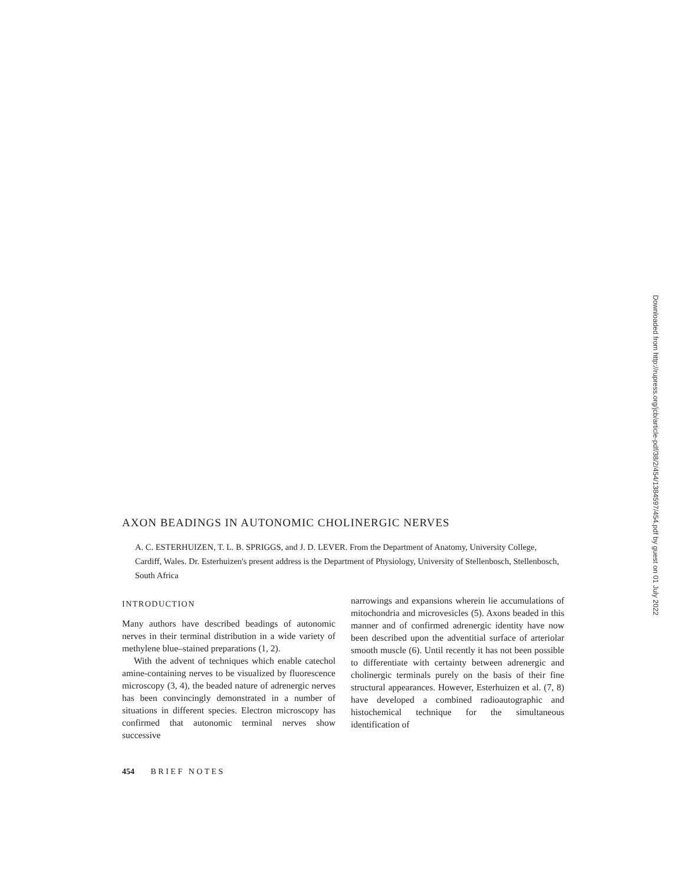AXON BEADINGS IN AUTONOMIC CHOLINERGIC NERVES
A. C. ESTERHUIZEN, T. L. B. SPRIGGS, and J. D. LEVER. From the Department of Anatomy, University College, Cardiff, Wales. Dr. Esterhuizen's present address is the Department of Physiology, University of Stellenbosch, Stellenbosch, South Africa
INTRODUCTION
Many authors have described beadings of autonomic nerves in their terminal distribution in a wide variety of methylene blue–stained preparations (1, 2).
With the advent of techniques which enable catechol amine-containing nerves to be visualized by fluorescence microscopy (3, 4), the beaded nature of adrenergic nerves has been convincingly demonstrated in a number of situations in different species. Electron microscopy has confirmed that autonomic terminal nerves show successive
narrowings and expansions wherein lie accumulations of mitochondria and microvesicles (5). Axons beaded in this manner and of confirmed adrenergic identity have now been described upon the adventitial surface of arteriolar smooth muscle (6). Until recently it has not been possible to differentiate with certainty between adrenergic and cholinergic terminals purely on the basis of their fine structural appearances. However, Esterhuizen et al. (7, 8) have developed a combined radioautographic and histochemical technique for the simultaneous identification of
454 B R I E F N O T E S
Downloaded from http://rupress.org/jcb/article-pdf/38/2/454/1384597/454.pdf by guest on 01 July 2022